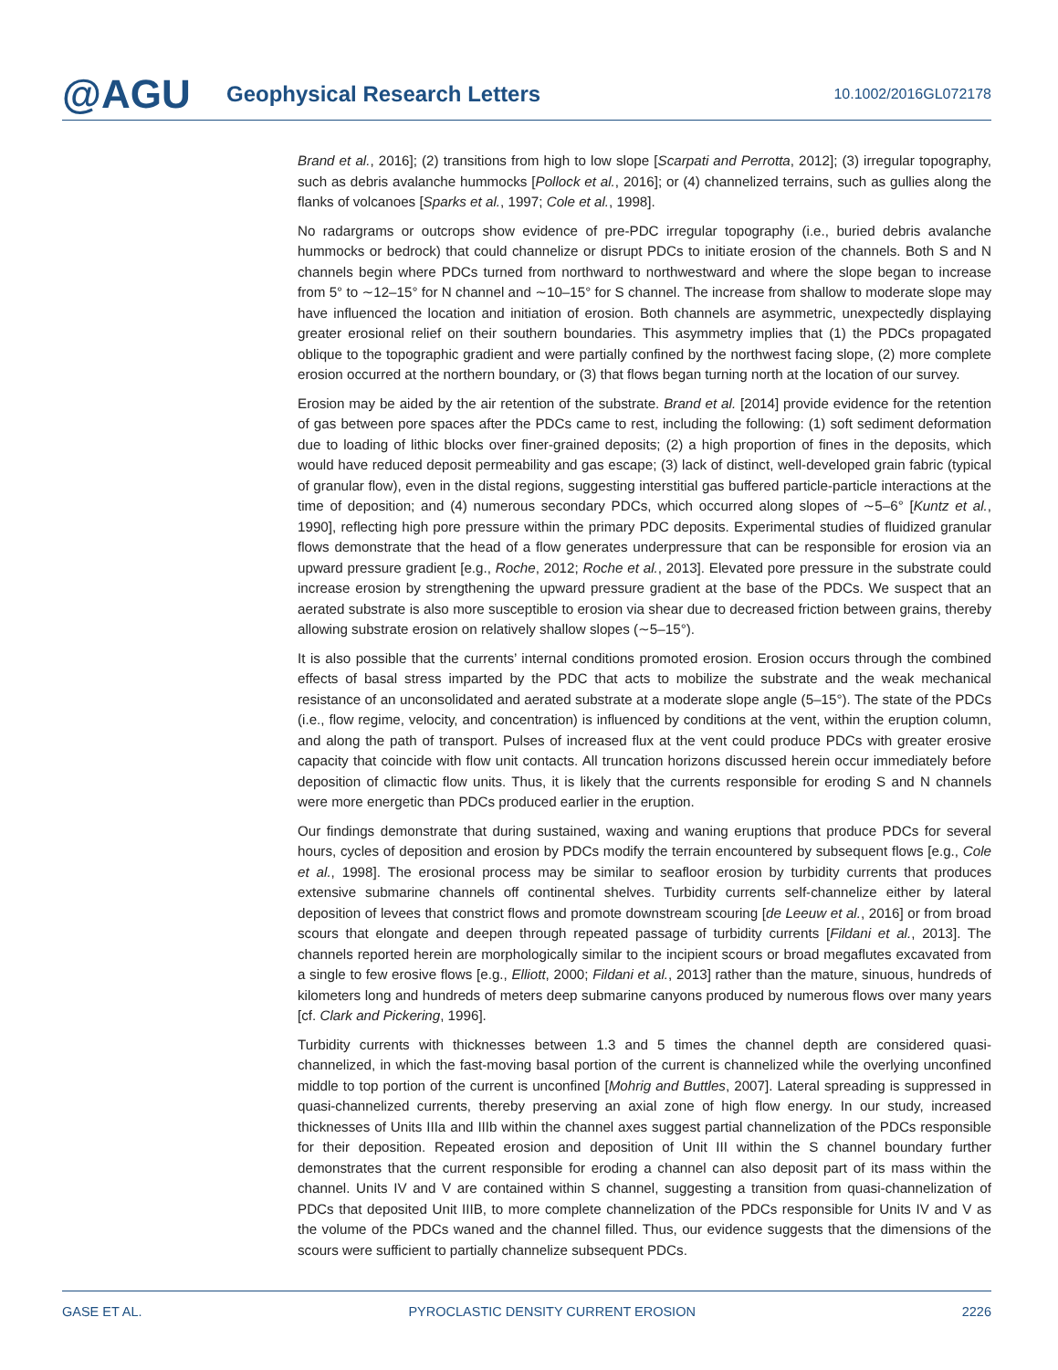@AGU
Geophysical Research Letters
10.1002/2016GL072178
Brand et al., 2016]; (2) transitions from high to low slope [Scarpati and Perrotta, 2012]; (3) irregular topography, such as debris avalanche hummocks [Pollock et al., 2016]; or (4) channelized terrains, such as gullies along the flanks of volcanoes [Sparks et al., 1997; Cole et al., 1998].
No radargrams or outcrops show evidence of pre-PDC irregular topography (i.e., buried debris avalanche hummocks or bedrock) that could channelize or disrupt PDCs to initiate erosion of the channels. Both S and N channels begin where PDCs turned from northward to northwestward and where the slope began to increase from 5° to ∼12–15° for N channel and ∼10–15° for S channel. The increase from shallow to moderate slope may have influenced the location and initiation of erosion. Both channels are asymmetric, unexpectedly displaying greater erosional relief on their southern boundaries. This asymmetry implies that (1) the PDCs propagated oblique to the topographic gradient and were partially confined by the northwest facing slope, (2) more complete erosion occurred at the northern boundary, or (3) that flows began turning north at the location of our survey.
Erosion may be aided by the air retention of the substrate. Brand et al. [2014] provide evidence for the retention of gas between pore spaces after the PDCs came to rest, including the following: (1) soft sediment deformation due to loading of lithic blocks over finer-grained deposits; (2) a high proportion of fines in the deposits, which would have reduced deposit permeability and gas escape; (3) lack of distinct, well-developed grain fabric (typical of granular flow), even in the distal regions, suggesting interstitial gas buffered particle-particle interactions at the time of deposition; and (4) numerous secondary PDCs, which occurred along slopes of ∼5–6° [Kuntz et al., 1990], reflecting high pore pressure within the primary PDC deposits. Experimental studies of fluidized granular flows demonstrate that the head of a flow generates underpressure that can be responsible for erosion via an upward pressure gradient [e.g., Roche, 2012; Roche et al., 2013]. Elevated pore pressure in the substrate could increase erosion by strengthening the upward pressure gradient at the base of the PDCs. We suspect that an aerated substrate is also more susceptible to erosion via shear due to decreased friction between grains, thereby allowing substrate erosion on relatively shallow slopes (∼5–15°).
It is also possible that the currents’ internal conditions promoted erosion. Erosion occurs through the combined effects of basal stress imparted by the PDC that acts to mobilize the substrate and the weak mechanical resistance of an unconsolidated and aerated substrate at a moderate slope angle (5–15°). The state of the PDCs (i.e., flow regime, velocity, and concentration) is influenced by conditions at the vent, within the eruption column, and along the path of transport. Pulses of increased flux at the vent could produce PDCs with greater erosive capacity that coincide with flow unit contacts. All truncation horizons discussed herein occur immediately before deposition of climactic flow units. Thus, it is likely that the currents responsible for eroding S and N channels were more energetic than PDCs produced earlier in the eruption.
Our findings demonstrate that during sustained, waxing and waning eruptions that produce PDCs for several hours, cycles of deposition and erosion by PDCs modify the terrain encountered by subsequent flows [e.g., Cole et al., 1998]. The erosional process may be similar to seafloor erosion by turbidity currents that produces extensive submarine channels off continental shelves. Turbidity currents self-channelize either by lateral deposition of levees that constrict flows and promote downstream scouring [de Leeuw et al., 2016] or from broad scours that elongate and deepen through repeated passage of turbidity currents [Fildani et al., 2013]. The channels reported herein are morphologically similar to the incipient scours or broad megaflutes excavated from a single to few erosive flows [e.g., Elliott, 2000; Fildani et al., 2013] rather than the mature, sinuous, hundreds of kilometers long and hundreds of meters deep submarine canyons produced by numerous flows over many years [cf. Clark and Pickering, 1996].
Turbidity currents with thicknesses between 1.3 and 5 times the channel depth are considered quasi-channelized, in which the fast-moving basal portion of the current is channelized while the overlying unconfined middle to top portion of the current is unconfined [Mohrig and Buttles, 2007]. Lateral spreading is suppressed in quasi-channelized currents, thereby preserving an axial zone of high flow energy. In our study, increased thicknesses of Units IIIa and IIIb within the channel axes suggest partial channelization of the PDCs responsible for their deposition. Repeated erosion and deposition of Unit III within the S channel boundary further demonstrates that the current responsible for eroding a channel can also deposit part of its mass within the channel. Units IV and V are contained within S channel, suggesting a transition from quasi-channelization of PDCs that deposited Unit IIIB, to more complete channelization of the PDCs responsible for Units IV and V as the volume of the PDCs waned and the channel filled. Thus, our evidence suggests that the dimensions of the scours were sufficient to partially channelize subsequent PDCs.
GASE ET AL. PYROCLASTIC DENSITY CURRENT EROSION 2226